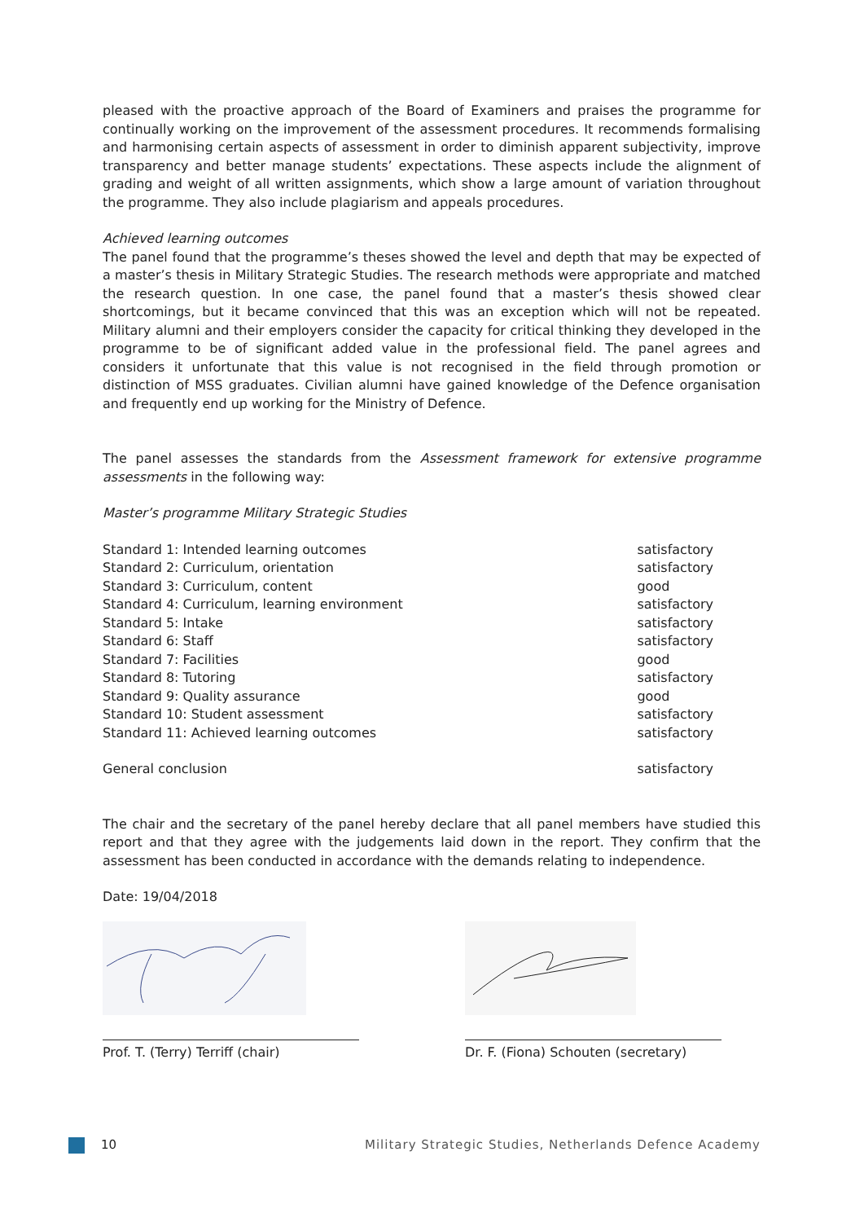pleased with the proactive approach of the Board of Examiners and praises the programme for continually working on the improvement of the assessment procedures. It recommends formalising and harmonising certain aspects of assessment in order to diminish apparent subjectivity, improve transparency and better manage students’ expectations. These aspects include the alignment of grading and weight of all written assignments, which show a large amount of variation throughout the programme. They also include plagiarism and appeals procedures.
Achieved learning outcomes
The panel found that the programme’s theses showed the level and depth that may be expected of a master’s thesis in Military Strategic Studies. The research methods were appropriate and matched the research question. In one case, the panel found that a master’s thesis showed clear shortcomings, but it became convinced that this was an exception which will not be repeated. Military alumni and their employers consider the capacity for critical thinking they developed in the programme to be of significant added value in the professional field. The panel agrees and considers it unfortunate that this value is not recognised in the field through promotion or distinction of MSS graduates. Civilian alumni have gained knowledge of the Defence organisation and frequently end up working for the Ministry of Defence.
The panel assesses the standards from the Assessment framework for extensive programme assessments in the following way:
Master’s programme Military Strategic Studies
| Standard 1: Intended learning outcomes | satisfactory |
| Standard 2: Curriculum, orientation | satisfactory |
| Standard 3: Curriculum, content | good |
| Standard 4: Curriculum, learning environment | satisfactory |
| Standard 5: Intake | satisfactory |
| Standard 6: Staff | satisfactory |
| Standard 7: Facilities | good |
| Standard 8: Tutoring | satisfactory |
| Standard 9: Quality assurance | good |
| Standard 10: Student assessment | satisfactory |
| Standard 11: Achieved learning outcomes | satisfactory |
| General conclusion | satisfactory |
The chair and the secretary of the panel hereby declare that all panel members have studied this report and that they agree with the judgements laid down in the report. They confirm that the assessment has been conducted in accordance with the demands relating to independence.
Date: 19/04/2018
Prof. T. (Terry) Terriff (chair) Dr. F. (Fiona) Schouten (secretary)
10 Military Strategic Studies, Netherlands Defence Academy